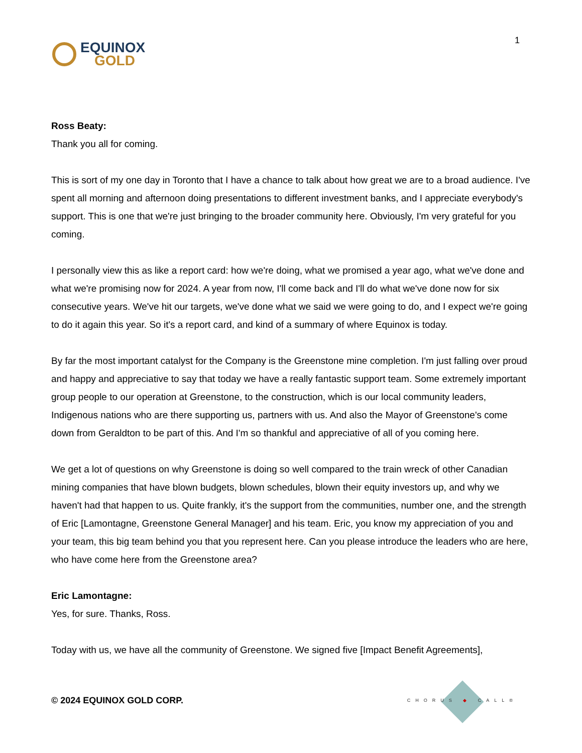EQUINOX
GOLD
1
Ross Beaty:
Thank you all for coming.
This is sort of my one day in Toronto that I have a chance to talk about how great we are to a broad audience. I've spent all morning and afternoon doing presentations to different investment banks, and I appreciate everybody's support. This is one that we're just bringing to the broader community here. Obviously, I'm very grateful for you coming.
I personally view this as like a report card: how we're doing, what we promised a year ago, what we've done and what we're promising now for 2024. A year from now, I'll come back and I'll do what we've done now for six consecutive years. We've hit our targets, we've done what we said we were going to do, and I expect we're going to do it again this year. So it's a report card, and kind of a summary of where Equinox is today.
By far the most important catalyst for the Company is the Greenstone mine completion. I'm just falling over proud and happy and appreciative to say that today we have a really fantastic support team. Some extremely important group people to our operation at Greenstone, to the construction, which is our local community leaders, Indigenous nations who are there supporting us, partners with us. And also the Mayor of Greenstone's come down from Geraldton to be part of this. And I'm so thankful and appreciative of all of you coming here.
We get a lot of questions on why Greenstone is doing so well compared to the train wreck of other Canadian mining companies that have blown budgets, blown schedules, blown their equity investors up, and why we haven't had that happen to us. Quite frankly, it's the support from the communities, number one, and the strength of Eric [Lamontagne, Greenstone General Manager] and his team. Eric, you know my appreciation of you and your team, this big team behind you that you represent here. Can you please introduce the leaders who are here, who have come here from the Greenstone area?
Eric Lamontagne:
Yes, for sure. Thanks, Ross.
Today with us, we have all the community of Greenstone. We signed five [Impact Benefit Agreements],
© 2024 EQUINOX GOLD CORP.
CHORUS ◆ CALL®